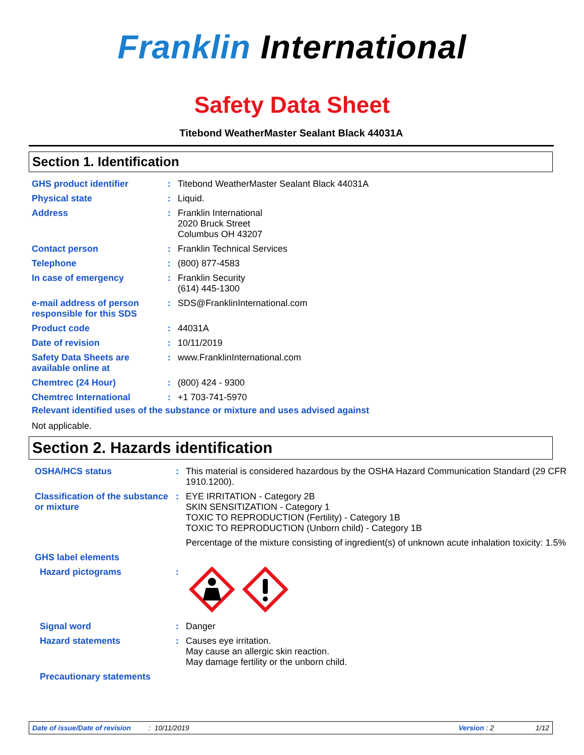Franklin International
Safety Data Sheet
Titebond WeatherMaster Sealant Black 44031A
Section 1. Identification
| GHS product identifier | : | Titebond WeatherMaster Sealant Black 44031A |
| Physical state | : | Liquid. |
| Address | : | Franklin International 2020 Bruck Street Columbus OH 43207 |
| Contact person | : | Franklin Technical Services |
| Telephone | : | (800) 877-4583 |
| In case of emergency | : | Franklin Security (614) 445-1300 |
| e-mail address of person responsible for this SDS | : | SDS@FranklinInternational.com |
| Product code | : | 44031A |
| Date of revision | : | 10/11/2019 |
| Safety Data Sheets are available online at | : | www.FranklinInternational.com |
| Chemtrec (24 Hour) | : | (800) 424 - 9300 |
| Chemtrec International | : | +1 703-741-5970 |
Relevant identified uses of the substance or mixture and uses advised against
Not applicable.
Section 2. Hazards identification
| OSHA/HCS status | : | This material is considered hazardous by the OSHA Hazard Communication Standard (29 CFR 1910.1200). |
| Classification of the substance or mixture | : | EYE IRRITATION - Category 2B SKIN SENSITIZATION - Category 1 TOXIC TO REPRODUCTION (Fertility) - Category 1B TOXIC TO REPRODUCTION (Unborn child) - Category 1B Percentage of the mixture consisting of ingredient(s) of unknown acute inhalation toxicity: 1.5% |
| GHS label elements | | |
| Hazard pictograms | : | |
| Signal word | : | Danger |
| Hazard statements | : | Causes eye irritation. May cause an allergic skin reaction. May damage fertility or the unborn child. |
| Precautionary statements | | |
Date of issue/Date of revision: 10/11/2019 Version : 2 1/12